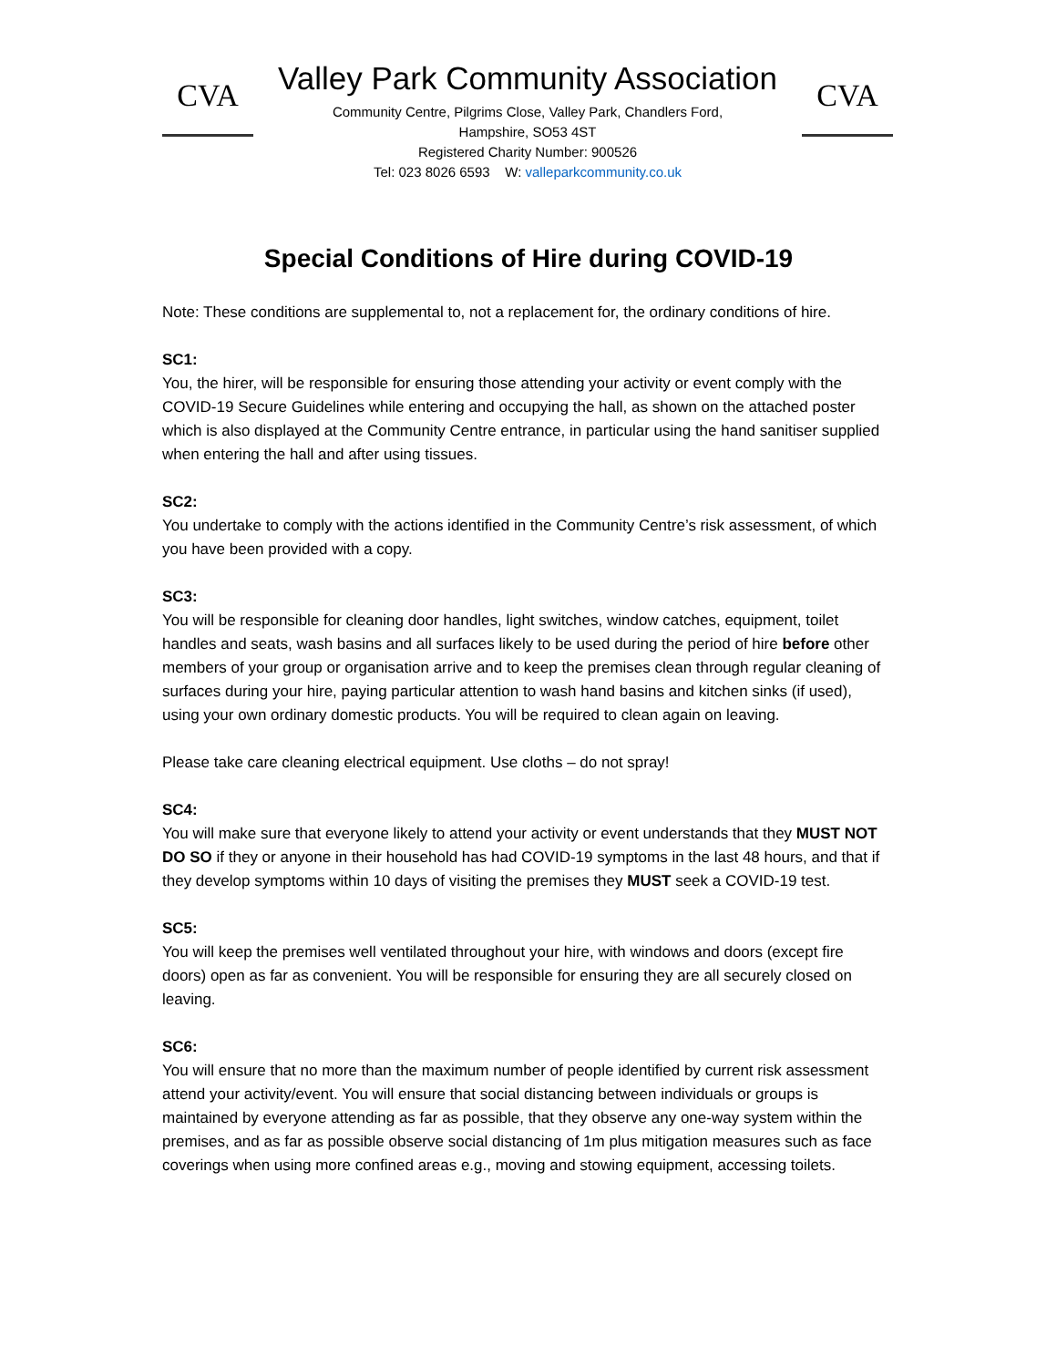CVA
Valley Park Community Association
Community Centre, Pilgrims Close, Valley Park, Chandlers Ford,
Hampshire, SO53 4ST
Registered Charity Number: 900526
Tel: 023 8026 6593 W: valleparkcommunity.co.uk
CVA
Special Conditions of Hire during COVID-19
Note: These conditions are supplemental to, not a replacement for, the ordinary conditions of hire.
SC1:
You, the hirer, will be responsible for ensuring those attending your activity or event comply with the COVID-19 Secure Guidelines while entering and occupying the hall, as shown on the attached poster which is also displayed at the Community Centre entrance, in particular using the hand sanitiser supplied when entering the hall and after using tissues.
SC2:
You undertake to comply with the actions identified in the Community Centre’s risk assessment, of which you have been provided with a copy.
SC3:
You will be responsible for cleaning door handles, light switches, window catches, equipment, toilet handles and seats, wash basins and all surfaces likely to be used during the period of hire before other members of your group or organisation arrive and to keep the premises clean through regular cleaning of surfaces during your hire, paying particular attention to wash hand basins and kitchen sinks (if used), using your own ordinary domestic products. You will be required to clean again on leaving.
Please take care cleaning electrical equipment. Use cloths – do not spray!
SC4:
You will make sure that everyone likely to attend your activity or event understands that they MUST NOT DO SO if they or anyone in their household has had COVID-19 symptoms in the last 48 hours, and that if they develop symptoms within 10 days of visiting the premises they MUST seek a COVID-19 test.
SC5:
You will keep the premises well ventilated throughout your hire, with windows and doors (except fire doors) open as far as convenient. You will be responsible for ensuring they are all securely closed on leaving.
SC6:
You will ensure that no more than the maximum number of people identified by current risk assessment attend your activity/event. You will ensure that social distancing between individuals or groups is maintained by everyone attending as far as possible, that they observe any one-way system within the premises, and as far as possible observe social distancing of 1m plus mitigation measures such as face coverings when using more confined areas e.g., moving and stowing equipment, accessing toilets.